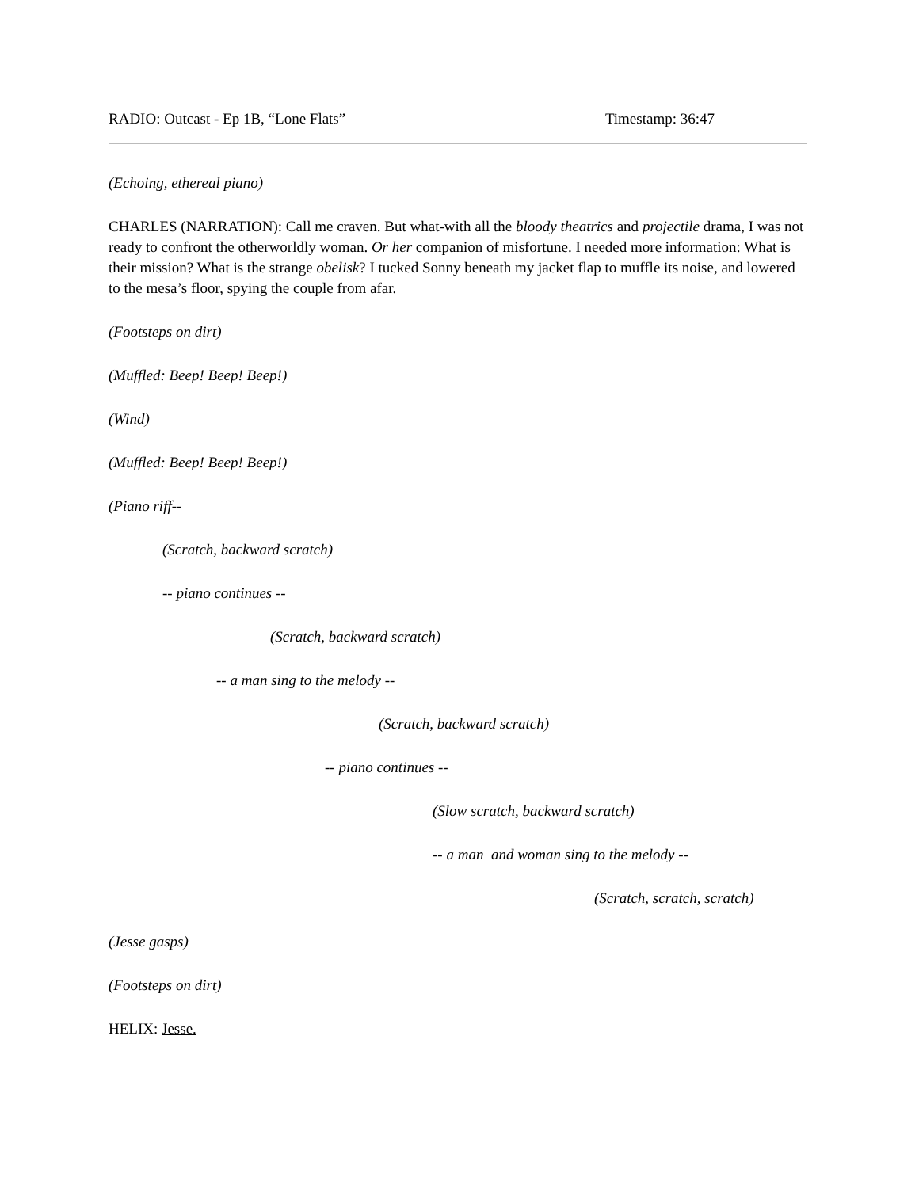RADIO: Outcast - Ep 1B, “Lone Flats” Timestamp: 36:47
(Echoing, ethereal piano)
CHARLES (NARRATION): Call me craven. But what-with all the bloody theatrics and projectile drama, I was not ready to confront the otherworldly woman. Or her companion of misfortune. I needed more information: What is their mission? What is the strange obelisk? I tucked Sonny beneath my jacket flap to muffle its noise, and lowered to the mesa’s floor, spying the couple from afar.
(Footsteps on dirt)
(Muffled: Beep! Beep! Beep!)
(Wind)
(Muffled: Beep! Beep! Beep!)
(Piano riff--
(Scratch, backward scratch)
-- piano continues --
(Scratch, backward scratch)
-- a man sing to the melody --
(Scratch, backward scratch)
-- piano continues --
(Slow scratch, backward scratch)
-- a man and woman sing to the melody --
(Scratch, scratch, scratch)
(Jesse gasps)
(Footsteps on dirt)
HELIX: Jesse.